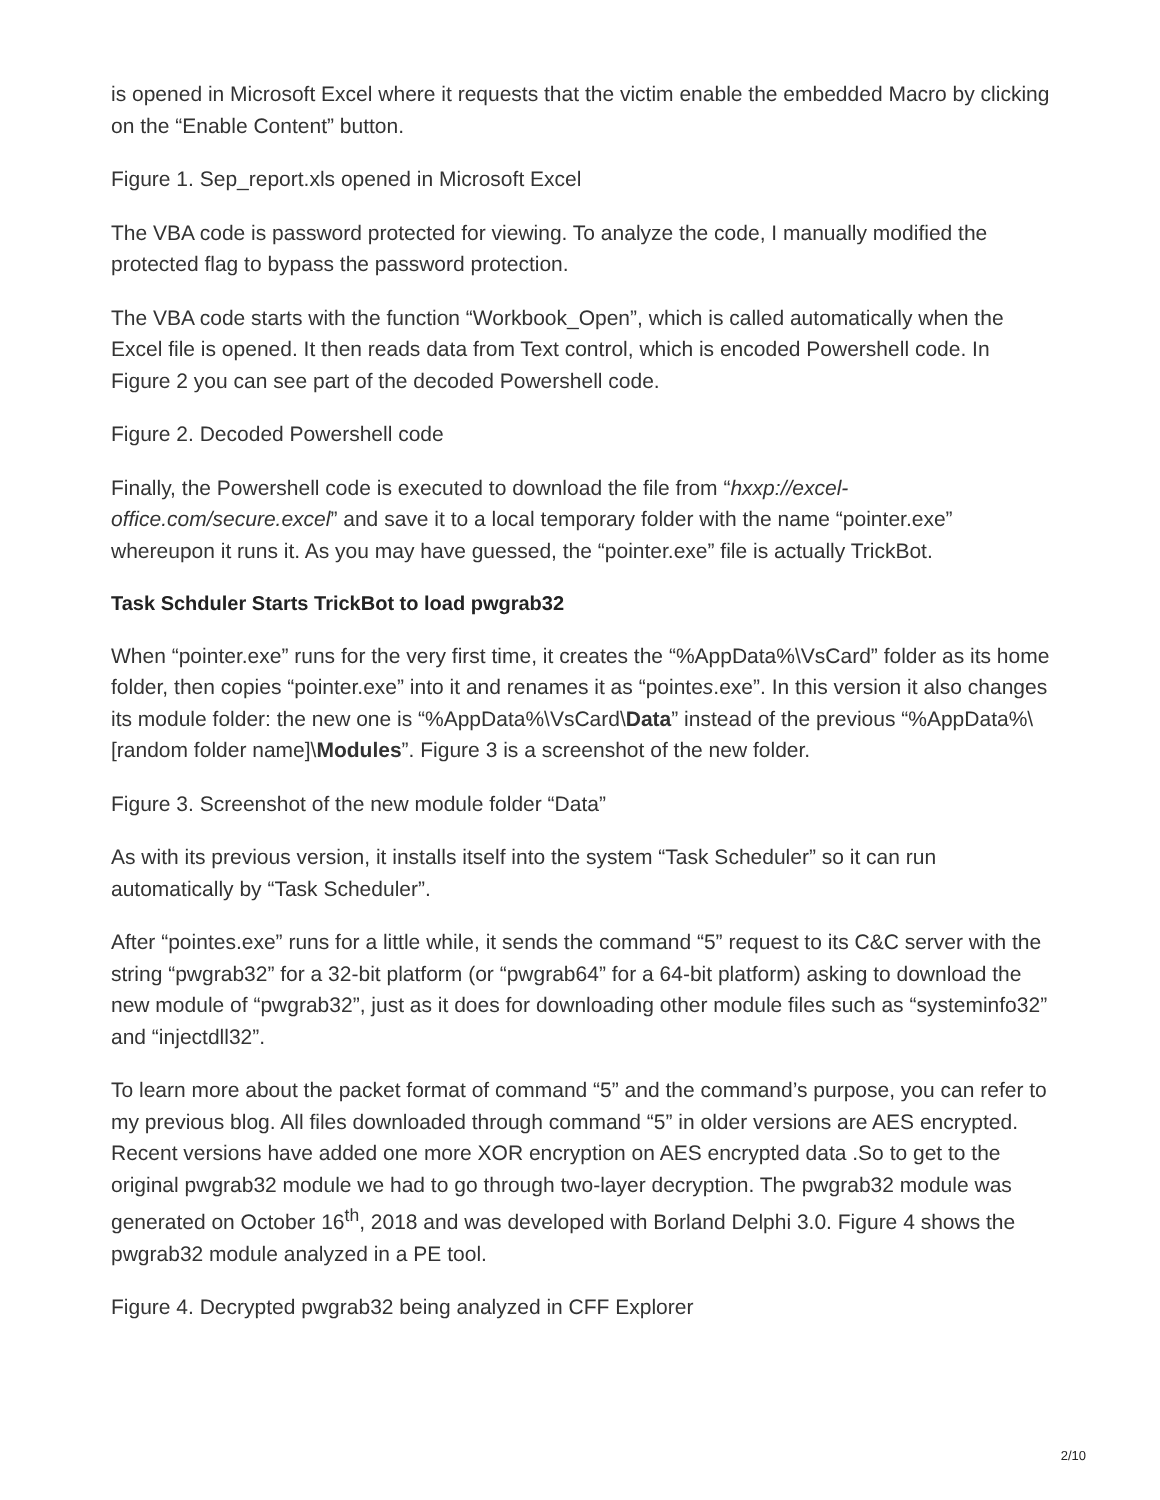is opened in Microsoft Excel where it requests that the victim enable the embedded Macro by clicking on the “Enable Content” button.
Figure 1. Sep_report.xls opened in Microsoft Excel
The VBA code is password protected for viewing. To analyze the code, I manually modified the protected flag to bypass the password protection.
The VBA code starts with the function “Workbook_Open”, which is called automatically when the Excel file is opened. It then reads data from Text control, which is encoded Powershell code. In Figure 2 you can see part of the decoded Powershell code.
Figure 2. Decoded Powershell code
Finally, the Powershell code is executed to download the file from “hxxp://excel-office.com/secure.excel” and save it to a local temporary folder with the name “pointer.exe” whereupon it runs it. As you may have guessed, the “pointer.exe” file is actually TrickBot.
Task Schduler Starts TrickBot to load pwgrab32
When “pointer.exe” runs for the very first time, it creates the “%AppData%\VsCard” folder as its home folder, then copies “pointer.exe” into it and renames it as “pointes.exe”. In this version it also changes its module folder: the new one is “%AppData%\VsCard\Data” instead of the previous “%AppData%\[random folder name]\Modules”. Figure 3 is a screenshot of the new folder.
Figure 3. Screenshot of the new module folder “Data”
As with its previous version, it installs itself into the system “Task Scheduler” so it can run automatically by “Task Scheduler”.
After “pointes.exe” runs for a little while, it sends the command “5” request to its C&C server with the string “pwgrab32” for a 32-bit platform (or “pwgrab64” for a 64-bit platform) asking to download the new module of “pwgrab32”, just as it does for downloading other module files such as “systeminfo32” and “injectdll32”.
To learn more about the packet format of command “5” and the command’s purpose, you can refer to my previous blog. All files downloaded through command “5” in older versions are AES encrypted. Recent versions have added one more XOR encryption on AES encrypted data .So to get to the original pwgrab32 module we had to go through two-layer decryption. The pwgrab32 module was generated on October 16<sup>th</sup>, 2018 and was developed with Borland Delphi 3.0. Figure 4 shows the pwgrab32 module analyzed in a PE tool.
Figure 4. Decrypted pwgrab32 being analyzed in CFF Explorer
2/10